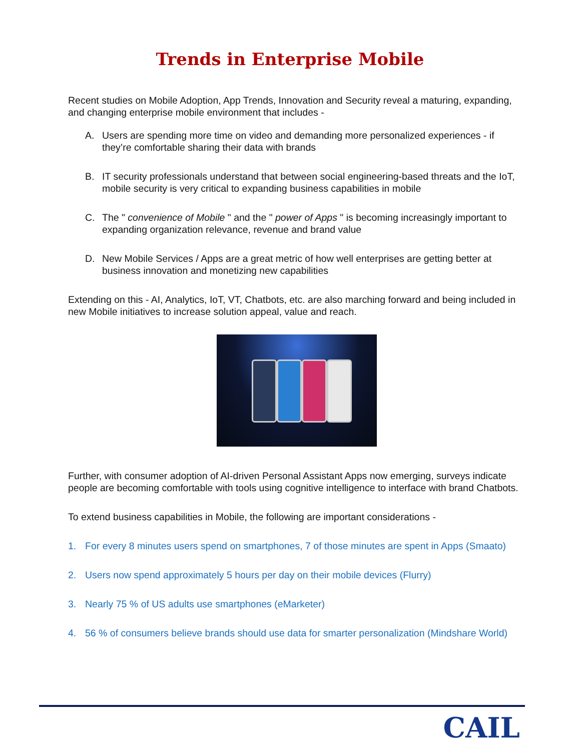Trends in Enterprise Mobile
Recent studies on Mobile Adoption, App Trends, Innovation and Security reveal a maturing, expanding, and changing enterprise mobile environment that includes -
A. Users are spending more time on video and demanding more personalized experiences - if they’re comfortable sharing their data with brands
B. IT security professionals understand that between social engineering-based threats and the IoT, mobile security is very critical to expanding business capabilities in mobile
C. The " convenience of Mobile " and the " power of Apps " is becoming increasingly important to expanding organization relevance, revenue and brand value
D. New Mobile Services / Apps are a great metric of how well enterprises are getting better at business innovation and monetizing new capabilities
Extending on this - AI, Analytics, IoT, VT, Chatbots, etc. are also marching forward and being included in new Mobile initiatives to increase solution appeal, value and reach.
Further, with consumer adoption of AI-driven Personal Assistant Apps now emerging, surveys indicate people are becoming comfortable with tools using cognitive intelligence to interface with brand Chatbots.
To extend business capabilities in Mobile, the following are important considerations -
1. For every 8 minutes users spend on smartphones, 7 of those minutes are spent in Apps (Smaato)
2. Users now spend approximately 5 hours per day on their mobile devices (Flurry)
3. Nearly 75 % of US adults use smartphones (eMarketer)
4. 56 % of consumers believe brands should use data for smarter personalization (Mindshare World)
CAIL